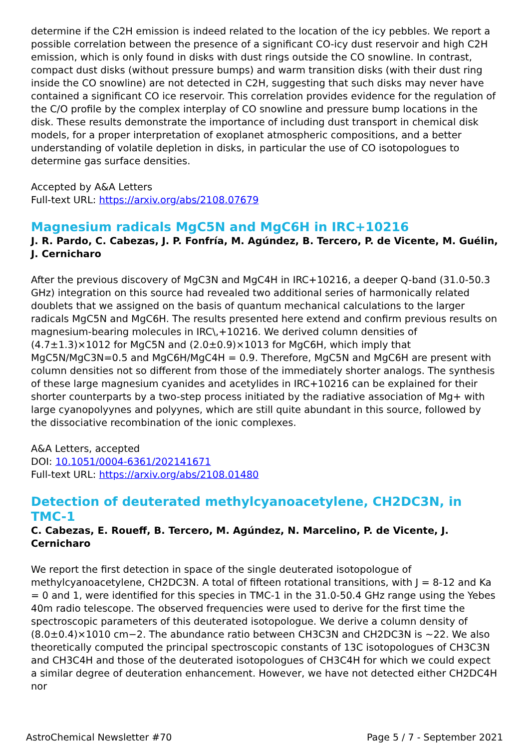determine if the C2H emission is indeed related to the location of the icy pebbles. We report a possible correlation between the presence of a significant CO-icy dust reservoir and high C2H emission, which is only found in disks with dust rings outside the CO snowline. In contrast, compact dust disks (without pressure bumps) and warm transition disks (with their dust ring inside the CO snowline) are not detected in C2H, suggesting that such disks may never have contained a significant CO ice reservoir. This correlation provides evidence for the regulation of the C/O profile by the complex interplay of CO snowline and pressure bump locations in the disk. These results demonstrate the importance of including dust transport in chemical disk models, for a proper interpretation of exoplanet atmospheric compositions, and a better understanding of volatile depletion in disks, in particular the use of CO isotopologues to determine gas surface densities.
Accepted by A&A Letters
Full-text URL: https://arxiv.org/abs/2108.07679
Magnesium radicals MgC5N and MgC6H in IRC+10216
J. R. Pardo, C. Cabezas, J. P. Fonfría, M. Agúndez, B. Tercero, P. de Vicente, M. Guélin, J. Cernicharo
After the previous discovery of MgC3N and MgC4H in IRC+10216, a deeper Q-band (31.0-50.3 GHz) integration on this source had revealed two additional series of harmonically related doublets that we assigned on the basis of quantum mechanical calculations to the larger radicals MgC5N and MgC6H. The results presented here extend and confirm previous results on magnesium-bearing molecules in IRC\,+10216. We derived column densities of (4.7±1.3)×1012 for MgC5N and (2.0±0.9)×1013 for MgC6H, which imply that MgC5N/MgC3N=0.5 and MgC6H/MgC4H = 0.9. Therefore, MgC5N and MgC6H are present with column densities not so different from those of the immediately shorter analogs. The synthesis of these large magnesium cyanides and acetylides in IRC+10216 can be explained for their shorter counterparts by a two-step process initiated by the radiative association of Mg+ with large cyanopolyynes and polyynes, which are still quite abundant in this source, followed by the dissociative recombination of the ionic complexes.
A&A Letters, accepted
DOI: 10.1051/0004-6361/202141671
Full-text URL: https://arxiv.org/abs/2108.01480
Detection of deuterated methylcyanoacetylene, CH2DC3N, in TMC-1
C. Cabezas, E. Roueff, B. Tercero, M. Agúndez, N. Marcelino, P. de Vicente, J. Cernicharo
We report the first detection in space of the single deuterated isotopologue of methylcyanoacetylene, CH2DC3N. A total of fifteen rotational transitions, with J = 8-12 and Ka = 0 and 1, were identified for this species in TMC-1 in the 31.0-50.4 GHz range using the Yebes 40m radio telescope. The observed frequencies were used to derive for the first time the spectroscopic parameters of this deuterated isotopologue. We derive a column density of (8.0±0.4)×1010 cm−2. The abundance ratio between CH3C3N and CH2DC3N is ~22. We also theoretically computed the principal spectroscopic constants of 13C isotopologues of CH3C3N and CH3C4H and those of the deuterated isotopologues of CH3C4H for which we could expect a similar degree of deuteration enhancement. However, we have not detected either CH2DC4H nor
AstroChemical Newsletter #70 Page 5 / 7 - September 2021